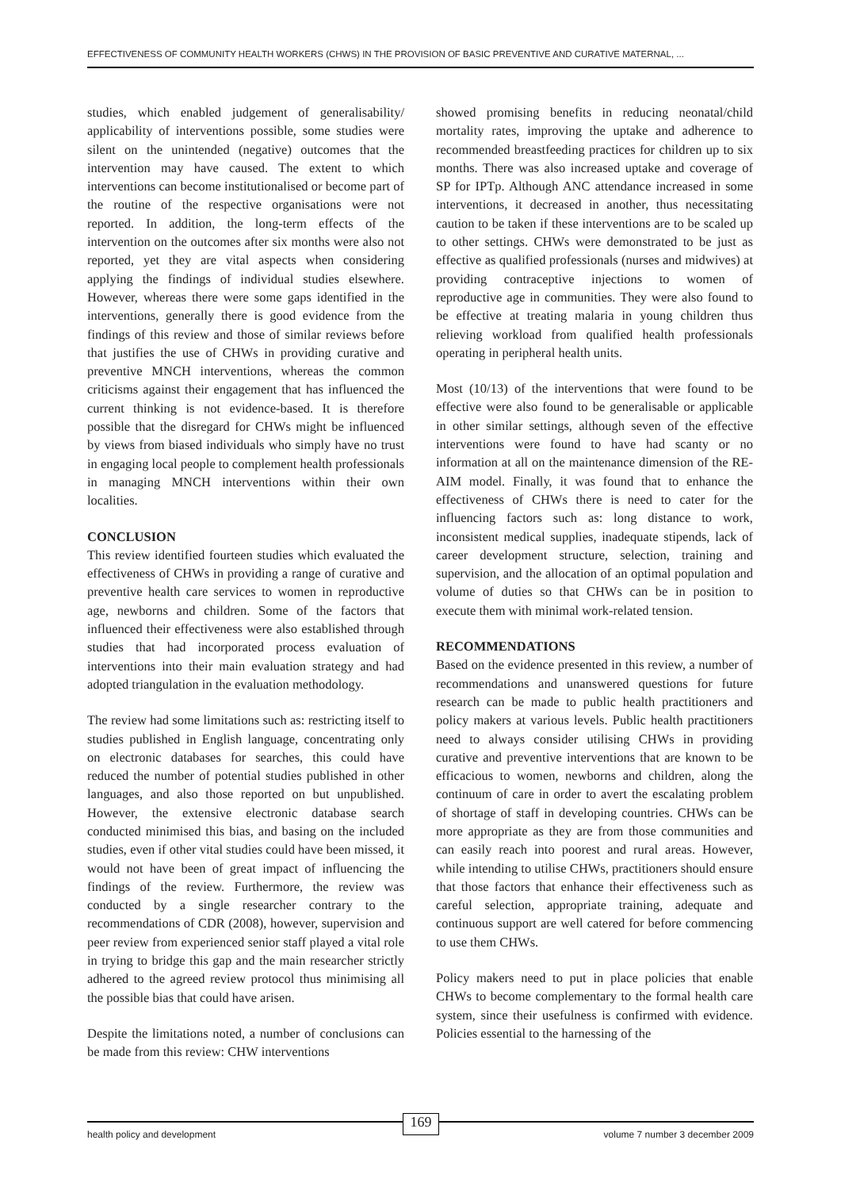EFFECTIVENESS OF COMMUNITY HEALTH WORKERS (CHWS) IN THE PROVISION OF BASIC PREVENTIVE AND CURATIVE MATERNAL, ...
studies, which enabled judgement of generalisability/ applicability of interventions possible, some studies were silent on the unintended (negative) outcomes that the intervention may have caused. The extent to which interventions can become institutionalised or become part of the routine of the respective organisations were not reported. In addition, the long-term effects of the intervention on the outcomes after six months were also not reported, yet they are vital aspects when considering applying the findings of individual studies elsewhere. However, whereas there were some gaps identified in the interventions, generally there is good evidence from the findings of this review and those of similar reviews before that justifies the use of CHWs in providing curative and preventive MNCH interventions, whereas the common criticisms against their engagement that has influenced the current thinking is not evidence-based. It is therefore possible that the disregard for CHWs might be influenced by views from biased individuals who simply have no trust in engaging local people to complement health professionals in managing MNCH interventions within their own localities.
CONCLUSION
This review identified fourteen studies which evaluated the effectiveness of CHWs in providing a range of curative and preventive health care services to women in reproductive age, newborns and children. Some of the factors that influenced their effectiveness were also established through studies that had incorporated process evaluation of interventions into their main evaluation strategy and had adopted triangulation in the evaluation methodology.
The review had some limitations such as: restricting itself to studies published in English language, concentrating only on electronic databases for searches, this could have reduced the number of potential studies published in other languages, and also those reported on but unpublished. However, the extensive electronic database search conducted minimised this bias, and basing on the included studies, even if other vital studies could have been missed, it would not have been of great impact of influencing the findings of the review. Furthermore, the review was conducted by a single researcher contrary to the recommendations of CDR (2008), however, supervision and peer review from experienced senior staff played a vital role in trying to bridge this gap and the main researcher strictly adhered to the agreed review protocol thus minimising all the possible bias that could have arisen.
Despite the limitations noted, a number of conclusions can be made from this review: CHW interventions
showed promising benefits in reducing neonatal/child mortality rates, improving the uptake and adherence to recommended breastfeeding practices for children up to six months. There was also increased uptake and coverage of SP for IPTp. Although ANC attendance increased in some interventions, it decreased in another, thus necessitating caution to be taken if these interventions are to be scaled up to other settings. CHWs were demonstrated to be just as effective as qualified professionals (nurses and midwives) at providing contraceptive injections to women of reproductive age in communities. They were also found to be effective at treating malaria in young children thus relieving workload from qualified health professionals operating in peripheral health units.
Most (10/13) of the interventions that were found to be effective were also found to be generalisable or applicable in other similar settings, although seven of the effective interventions were found to have had scanty or no information at all on the maintenance dimension of the RE-AIM model. Finally, it was found that to enhance the effectiveness of CHWs there is need to cater for the influencing factors such as: long distance to work, inconsistent medical supplies, inadequate stipends, lack of career development structure, selection, training and supervision, and the allocation of an optimal population and volume of duties so that CHWs can be in position to execute them with minimal work-related tension.
RECOMMENDATIONS
Based on the evidence presented in this review, a number of recommendations and unanswered questions for future research can be made to public health practitioners and policy makers at various levels. Public health practitioners need to always consider utilising CHWs in providing curative and preventive interventions that are known to be efficacious to women, newborns and children, along the continuum of care in order to avert the escalating problem of shortage of staff in developing countries. CHWs can be more appropriate as they are from those communities and can easily reach into poorest and rural areas. However, while intending to utilise CHWs, practitioners should ensure that those factors that enhance their effectiveness such as careful selection, appropriate training, adequate and continuous support are well catered for before commencing to use them CHWs.
Policy makers need to put in place policies that enable CHWs to become complementary to the formal health care system, since their usefulness is confirmed with evidence. Policies essential to the harnessing of the
health policy and development volume 7 number 3 december 2009
169